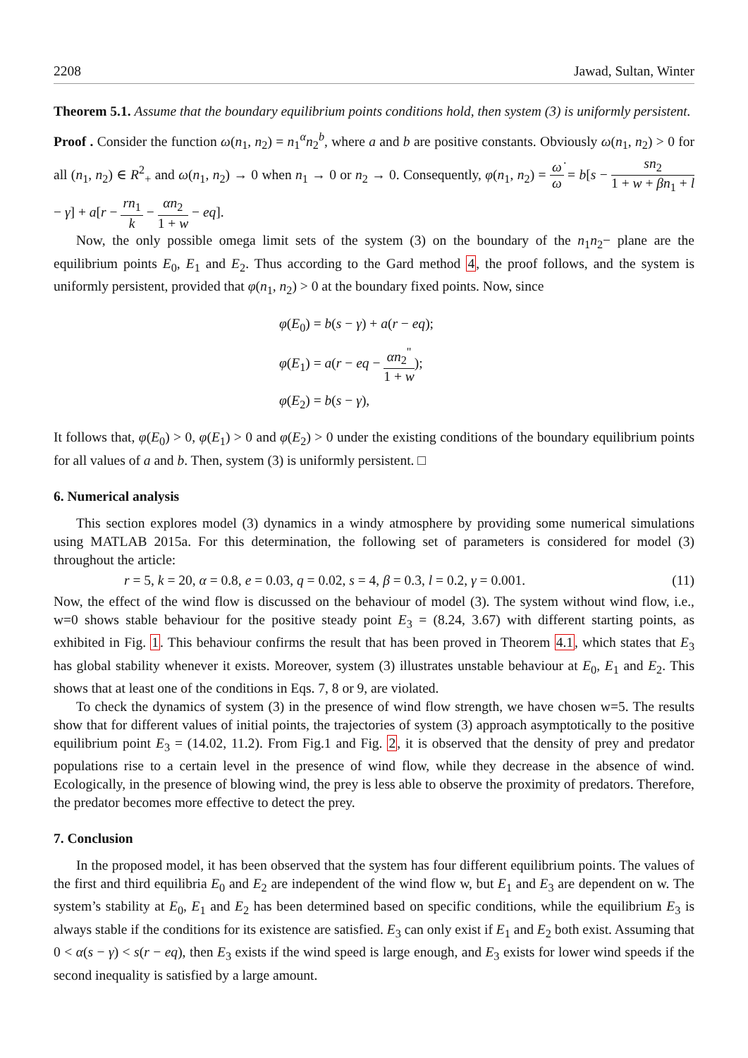2208 Jawad, Sultan, Winter
Theorem 5.1. Assume that the boundary equilibrium points conditions hold, then system (3) is uniformly persistent.
Proof . Consider the function ω(n<sub>1</sub>, n<sub>2</sub>) = n<sub>1</sub><sup>α</sup>n<sub>2</sub><sup>b</sup>, where a and b are positive constants. Obviously ω(n<sub>1</sub>, n<sub>2</sub>) > 0 for all (n<sub>1</sub>, n<sub>2</sub>) ∈ R<sup>2</sup><sub>+</sub> and ω(n<sub>1</sub>, n<sub>2</sub>) → 0 when n<sub>1</sub> → 0 or n<sub>2</sub> → 0. Consequently, φ(n<sub>1</sub>, n<sub>2</sub>) = ω̇ ω = b[s − sn<sub>2</sub> 1 + w + βn<sub>1</sub> + l − γ] + a[r − rn<sub>1</sub> k − αn<sub>2</sub> 1 + w − eq].
Now, the only possible omega limit sets of the system (3) on the boundary of the n<sub>1</sub>n<sub>2</sub>− plane are the equilibrium points E<sub>0</sub>, E<sub>1</sub> and E<sub>2</sub>. Thus according to the Gard method 4, the proof follows, and the system is uniformly persistent, provided that φ(n<sub>1</sub>, n<sub>2</sub>) > 0 at the boundary fixed points. Now, since
φ(E<sub>0</sub>) = b(s − γ) + a(r − eq);
φ(E<sub>1</sub>) = a(r − eq − αn<sub>2</sub><sup>"</sup> 1 + w);
φ(E<sub>2</sub>) = b(s − γ),
It follows that, φ(E<sub>0</sub>) > 0, φ(E<sub>1</sub>) > 0 and φ(E<sub>2</sub>) > 0 under the existing conditions of the boundary equilibrium points for all values of a and b. Then, system (3) is uniformly persistent. □
6. Numerical analysis
This section explores model (3) dynamics in a windy atmosphere by providing some numerical simulations using MATLAB 2015a. For this determination, the following set of parameters is considered for model (3) throughout the article:
r = 5, k = 20, α = 0.8, e = 0.03, q = 0.02, s = 4, β = 0.3, l = 0.2, γ = 0.001. (11)
Now, the effect of the wind flow is discussed on the behaviour of model (3). The system without wind flow, i.e., w=0 shows stable behaviour for the positive steady point E<sub>3</sub> = (8.24, 3.67) with different starting points, as exhibited in Fig. 1. This behaviour confirms the result that has been proved in Theorem 4.1, which states that E<sub>3</sub> has global stability whenever it exists. Moreover, system (3) illustrates unstable behaviour at E<sub>0</sub>, E<sub>1</sub> and E<sub>2</sub>. This shows that at least one of the conditions in Eqs. 7, 8 or 9, are violated.
To check the dynamics of system (3) in the presence of wind flow strength, we have chosen w=5. The results show that for different values of initial points, the trajectories of system (3) approach asymptotically to the positive equilibrium point E<sub>3</sub> = (14.02, 11.2). From Fig.1 and Fig. 2, it is observed that the density of prey and predator populations rise to a certain level in the presence of wind flow, while they decrease in the absence of wind. Ecologically, in the presence of blowing wind, the prey is less able to observe the proximity of predators. Therefore, the predator becomes more effective to detect the prey.
7. Conclusion
In the proposed model, it has been observed that the system has four different equilibrium points. The values of the first and third equilibria E<sub>0</sub> and E<sub>2</sub> are independent of the wind flow w, but E<sub>1</sub> and E<sub>3</sub> are dependent on w. The system’s stability at E<sub>0</sub>, E<sub>1</sub> and E<sub>2</sub> has been determined based on specific conditions, while the equilibrium E<sub>3</sub> is always stable if the conditions for its existence are satisfied. E<sub>3</sub> can only exist if E<sub>1</sub> and E<sub>2</sub> both exist. Assuming that 0 < α(s − γ) < s(r − eq), then E<sub>3</sub> exists if the wind speed is large enough, and E<sub>3</sub> exists for lower wind speeds if the second inequality is satisfied by a large amount.